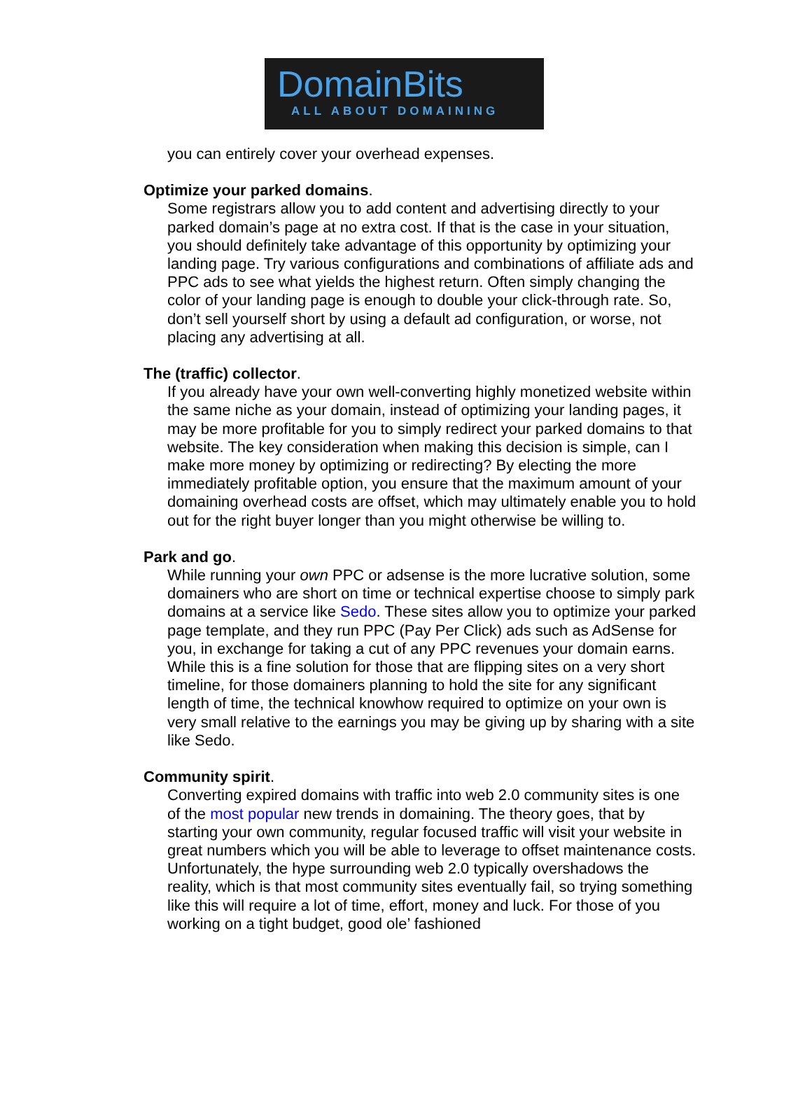DomainBits
ALL ABOUT DOMAINING
you can entirely cover your overhead expenses.
Optimize your parked domains.
Some registrars allow you to add content and advertising directly to your parked domain’s page at no extra cost. If that is the case in your situation, you should definitely take advantage of this opportunity by optimizing your landing page. Try various configurations and combinations of affiliate ads and PPC ads to see what yields the highest return. Often simply changing the color of your landing page is enough to double your click-through rate. So, don’t sell yourself short by using a default ad configuration, or worse, not placing any advertising at all.
The (traffic) collector.
If you already have your own well-converting highly monetized website within the same niche as your domain, instead of optimizing your landing pages, it may be more profitable for you to simply redirect your parked domains to that website. The key consideration when making this decision is simple, can I make more money by optimizing or redirecting? By electing the more immediately profitable option, you ensure that the maximum amount of your domaining overhead costs are offset, which may ultimately enable you to hold out for the right buyer longer than you might otherwise be willing to.
Park and go.
While running your own PPC or adsense is the more lucrative solution, some domainers who are short on time or technical expertise choose to simply park domains at a service like Sedo. These sites allow you to optimize your parked page template, and they run PPC (Pay Per Click) ads such as AdSense for you, in exchange for taking a cut of any PPC revenues your domain earns. While this is a fine solution for those that are flipping sites on a very short timeline, for those domainers planning to hold the site for any significant length of time, the technical knowhow required to optimize on your own is very small relative to the earnings you may be giving up by sharing with a site like Sedo.
Community spirit.
Converting expired domains with traffic into web 2.0 community sites is one of the most popular new trends in domaining. The theory goes, that by starting your own community, regular focused traffic will visit your website in great numbers which you will be able to leverage to offset maintenance costs. Unfortunately, the hype surrounding web 2.0 typically overshadows the reality, which is that most community sites eventually fail, so trying something like this will require a lot of time, effort, money and luck. For those of you working on a tight budget, good ole’ fashioned